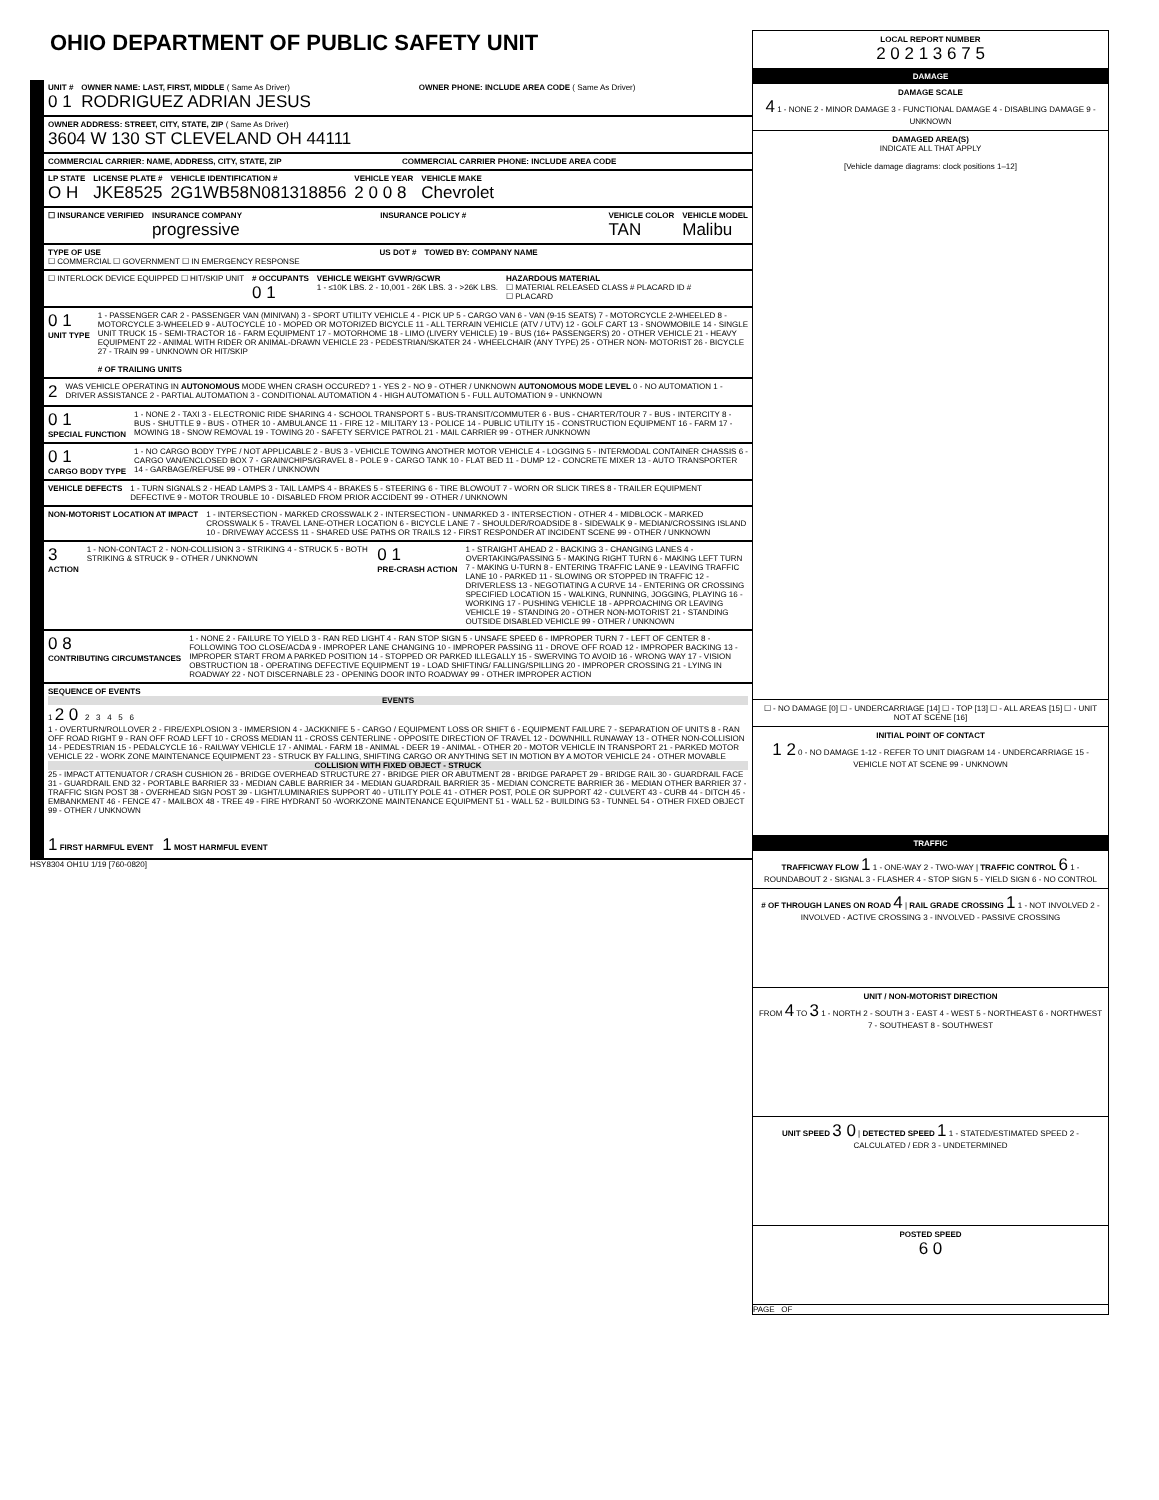OHIO DEPARTMENT OF PUBLIC SAFETY UNIT
UNIT #
0 1
OWNER NAME: LAST, FIRST, MIDDLE ( Same As Driver)
RODRIGUEZ ADRIAN JESUS
OWNER PHONE: INCLUDE AREA CODE ( Same As Driver)
OWNER ADDRESS: STREET, CITY, STATE, ZIP ( Same As Driver)
3604 W 130 ST CLEVELAND OH 44111
COMMERCIAL CARRIER: NAME, ADDRESS, CITY, STATE, ZIP
COMMERCIAL CARRIER PHONE: INCLUDE AREA CODE
LP STATE
O H
LICENSE PLATE #
JKE8525
VEHICLE IDENTIFICATION #
2G1WB58N081318856
VEHICLE YEAR
2 0 0 8
VEHICLE MAKE
Chevrolet
☐ INSURANCE VERIFIED INSURANCE COMPANY
progressive
INSURANCE POLICY # VEHICLE COLOR
TAN
VEHICLE MODEL
Malibu
TYPE OF USE
☐ COMMERCIAL ☐ GOVERNMENT ☐ IN EMERGENCY RESPONSE
US DOT # TOWED BY: COMPANY NAME
☐ INTERLOCK DEVICE EQUIPPED ☐ HIT/SKIP UNIT
# OCCUPANTS
0 1
VEHICLE WEIGHT GVWR/GCWR
1 - ≤10K LBS. 2 - 10,001 - 26K LBS. 3 - >26K LBS.
HAZARDOUS MATERIAL
☐ MATERIAL RELEASED CLASS # PLACARD ID #
☐ PLACARD
0 1
UNIT TYPE
1 - PASSENGER CAR 2 - PASSENGER VAN (MINIVAN) 3 - SPORT UTILITY VEHICLE 4 - PICK UP 5 - CARGO VAN 6 - VAN (9-15 SEATS) 7 - MOTORCYCLE 2-WHEELED 8 - MOTORCYCLE 3-WHEELED 9 - AUTOCYCLE 10 - MOPED OR MOTORIZED BICYCLE 11 - ALL TERRAIN VEHICLE (ATV / UTV) 12 - GOLF CART 13 - SNOWMOBILE 14 - SINGLE UNIT TRUCK 15 - SEMI-TRACTOR 16 - FARM EQUIPMENT 17 - MOTORHOME 18 - LIMO (LIVERY VEHICLE) 19 - BUS (16+ PASSENGERS) 20 - OTHER VEHICLE 21 - HEAVY EQUIPMENT 22 - ANIMAL WITH RIDER OR ANIMAL-DRAWN VEHICLE 23 - PEDESTRIAN/SKATER 24 - WHEELCHAIR (ANY TYPE) 25 - OTHER NON- MOTORIST 26 - BICYCLE 27 - TRAIN 99 - UNKNOWN OR HIT/SKIP
# OF TRAILING UNITS
2
WAS VEHICLE OPERATING IN AUTONOMOUS MODE WHEN CRASH OCCURED? 1 - YES 2 - NO 9 - OTHER / UNKNOWN AUTONOMOUS MODE LEVEL 0 - NO AUTOMATION 1 - DRIVER ASSISTANCE 2 - PARTIAL AUTOMATION 3 - CONDITIONAL AUTOMATION 4 - HIGH AUTOMATION 5 - FULL AUTOMATION 9 - UNKNOWN
0 1
SPECIAL FUNCTION
1 - NONE 2 - TAXI 3 - ELECTRONIC RIDE SHARING 4 - SCHOOL TRANSPORT 5 - BUS-TRANSIT/COMMUTER 6 - BUS - CHARTER/TOUR 7 - BUS - INTERCITY 8 - BUS - SHUTTLE 9 - BUS - OTHER 10 - AMBULANCE 11 - FIRE 12 - MILITARY 13 - POLICE 14 - PUBLIC UTILITY 15 - CONSTRUCTION EQUIPMENT 16 - FARM 17 - MOWING 18 - SNOW REMOVAL 19 - TOWING 20 - SAFETY SERVICE PATROL 21 - MAIL CARRIER 99 - OTHER /UNKNOWN
0 1
CARGO BODY TYPE
1 - NO CARGO BODY TYPE / NOT APPLICABLE 2 - BUS 3 - VEHICLE TOWING ANOTHER MOTOR VEHICLE 4 - LOGGING 5 - INTERMODAL CONTAINER CHASSIS 6 - CARGO VAN/ENCLOSED BOX 7 - GRAIN/CHIPS/GRAVEL 8 - POLE 9 - CARGO TANK 10 - FLAT BED 11 - DUMP 12 - CONCRETE MIXER 13 - AUTO TRANSPORTER 14 - GARBAGE/REFUSE 99 - OTHER / UNKNOWN
VEHICLE DEFECTS 1 - TURN SIGNALS 2 - HEAD LAMPS 3 - TAIL LAMPS 4 - BRAKES 5 - STEERING 6 - TIRE BLOWOUT 7 - WORN OR SLICK TIRES 8 - TRAILER EQUIPMENT DEFECTIVE 9 - MOTOR TROUBLE 10 - DISABLED FROM PRIOR ACCIDENT 99 - OTHER / UNKNOWN
NON-MOTORIST LOCATION AT IMPACT
1 - INTERSECTION - MARKED CROSSWALK 2 - INTERSECTION - UNMARKED 3 - INTERSECTION - OTHER 4 - MIDBLOCK - MARKED CROSSWALK 5 - TRAVEL LANE-OTHER LOCATION 6 - BICYCLE LANE 7 - SHOULDER/ROADSIDE 8 - SIDEWALK 9 - MEDIAN/CROSSING ISLAND 10 - DRIVEWAY ACCESS 11 - SHARED USE PATHS OR TRAILS 12 - FIRST RESPONDER AT INCIDENT SCENE 99 - OTHER / UNKNOWN
3
ACTION
1 - NON-CONTACT 2 - NON-COLLISION 3 - STRIKING 4 - STRUCK 5 - BOTH STRIKING & STRUCK 9 - OTHER / UNKNOWN
0 1
PRE-CRASH ACTION
1 - STRAIGHT AHEAD 2 - BACKING 3 - CHANGING LANES 4 - OVERTAKING/PASSING 5 - MAKING RIGHT TURN 6 - MAKING LEFT TURN 7 - MAKING U-TURN 8 - ENTERING TRAFFIC LANE 9 - LEAVING TRAFFIC LANE 10 - PARKED 11 - SLOWING OR STOPPED IN TRAFFIC 12 - DRIVERLESS 13 - NEGOTIATING A CURVE 14 - ENTERING OR CROSSING SPECIFIED LOCATION 15 - WALKING, RUNNING, JOGGING, PLAYING 16 - WORKING 17 - PUSHING VEHICLE 18 - APPROACHING OR LEAVING VEHICLE 19 - STANDING 20 - OTHER NON-MOTORIST 21 - STANDING OUTSIDE DISABLED VEHICLE 99 - OTHER / UNKNOWN
0 8
CONTRIBUTING CIRCUMSTANCES
1 - NONE 2 - FAILURE TO YIELD 3 - RAN RED LIGHT 4 - RAN STOP SIGN 5 - UNSAFE SPEED 6 - IMPROPER TURN 7 - LEFT OF CENTER 8 - FOLLOWING TOO CLOSE/ACDA 9 - IMPROPER LANE CHANGING 10 - IMPROPER PASSING 11 - DROVE OFF ROAD 12 - IMPROPER BACKING 13 - IMPROPER START FROM A PARKED POSITION 14 - STOPPED OR PARKED ILLEGALLY 15 - SWERVING TO AVOID 16 - WRONG WAY 17 - VISION OBSTRUCTION 18 - OPERATING DEFECTIVE EQUIPMENT 19 - LOAD SHIFTING/ FALLING/SPILLING 20 - IMPROPER CROSSING 21 - LYING IN ROADWAY 22 - NOT DISCERNABLE 23 - OPENING DOOR INTO ROADWAY 99 - OTHER IMPROPER ACTION
SEQUENCE OF EVENTS
EVENTS
1 2 0 2 3 4 5 6
1 - OVERTURN/ROLLOVER 2 - FIRE/EXPLOSION 3 - IMMERSION 4 - JACKKNIFE 5 - CARGO / EQUIPMENT LOSS OR SHIFT 6 - EQUIPMENT FAILURE 7 - SEPARATION OF UNITS 8 - RAN OFF ROAD RIGHT 9 - RAN OFF ROAD LEFT 10 - CROSS MEDIAN 11 - CROSS CENTERLINE - OPPOSITE DIRECTION OF TRAVEL 12 - DOWNHILL RUNAWAY 13 - OTHER NON-COLLISION 14 - PEDESTRIAN 15 - PEDALCYCLE 16 - RAILWAY VEHICLE 17 - ANIMAL - FARM 18 - ANIMAL - DEER 19 - ANIMAL - OTHER 20 - MOTOR VEHICLE IN TRANSPORT 21 - PARKED MOTOR VEHICLE 22 - WORK ZONE MAINTENANCE EQUIPMENT 23 - STRUCK BY FALLING, SHIFTING CARGO OR ANYTHING SET IN MOTION BY A MOTOR VEHICLE 24 - OTHER MOVABLE
COLLISION WITH FIXED OBJECT - STRUCK
25 - IMPACT ATTENUATOR / CRASH CUSHION 26 - BRIDGE OVERHEAD STRUCTURE 27 - BRIDGE PIER OR ABUTMENT 28 - BRIDGE PARAPET 29 - BRIDGE RAIL 30 - GUARDRAIL FACE 31 - GUARDRAIL END 32 - PORTABLE BARRIER 33 - MEDIAN CABLE BARRIER 34 - MEDIAN GUARDRAIL BARRIER 35 - MEDIAN CONCRETE BARRIER 36 - MEDIAN OTHER BARRIER 37 - TRAFFIC SIGN POST 38 - OVERHEAD SIGN POST 39 - LIGHT/LUMINARIES SUPPORT 40 - UTILITY POLE 41 - OTHER POST, POLE OR SUPPORT 42 - CULVERT 43 - CURB 44 - DITCH 45 - EMBANKMENT 46 - FENCE 47 - MAILBOX 48 - TREE 49 - FIRE HYDRANT 50 -WORKZONE MAINTENANCE EQUIPMENT 51 - WALL 52 - BUILDING 53 - TUNNEL 54 - OTHER FIXED OBJECT 99 - OTHER / UNKNOWN
1 FIRST HARMFUL EVENT 1 MOST HARMFUL EVENT
HSY8304 OH1U 1/19 [760-0820]
LOCAL REPORT NUMBER
2 0 2 1 3 6 7 5
DAMAGE
DAMAGE SCALE
4 1 - NONE 2 - MINOR DAMAGE 3 - FUNCTIONAL DAMAGE 4 - DISABLING DAMAGE 9 - UNKNOWN
DAMAGED AREA(S)
INDICATE ALL THAT APPLY
[Vehicle damage diagrams: clock positions 1–12]
☐ - NO DAMAGE [0] ☐ - UNDERCARRIAGE [14] ☐ - TOP [13] ☐ - ALL AREAS [15] ☐ - UNIT NOT AT SCENE [16]
INITIAL POINT OF CONTACT
1 2 0 - NO DAMAGE 1-12 - REFER TO UNIT DIAGRAM 14 - UNDERCARRIAGE 15 - VEHICLE NOT AT SCENE 99 - UNKNOWN
TRAFFIC
TRAFFICWAY FLOW 1 1 - ONE-WAY 2 - TWO-WAY | TRAFFIC CONTROL 6 1 - ROUNDABOUT 2 - SIGNAL 3 - FLASHER 4 - STOP SIGN 5 - YIELD SIGN 6 - NO CONTROL
# OF THROUGH LANES ON ROAD 4 | RAIL GRADE CROSSING 1 1 - NOT INVOLVED 2 - INVOLVED - ACTIVE CROSSING 3 - INVOLVED - PASSIVE CROSSING
UNIT / NON-MOTORIST DIRECTION
FROM 4 TO 3 1 - NORTH 2 - SOUTH 3 - EAST 4 - WEST 5 - NORTHEAST 6 - NORTHWEST 7 - SOUTHEAST 8 - SOUTHWEST
UNIT SPEED 3 0 | DETECTED SPEED 1 1 - STATED/ESTIMATED SPEED 2 - CALCULATED / EDR 3 - UNDETERMINED
POSTED SPEED
6 0
PAGE OF